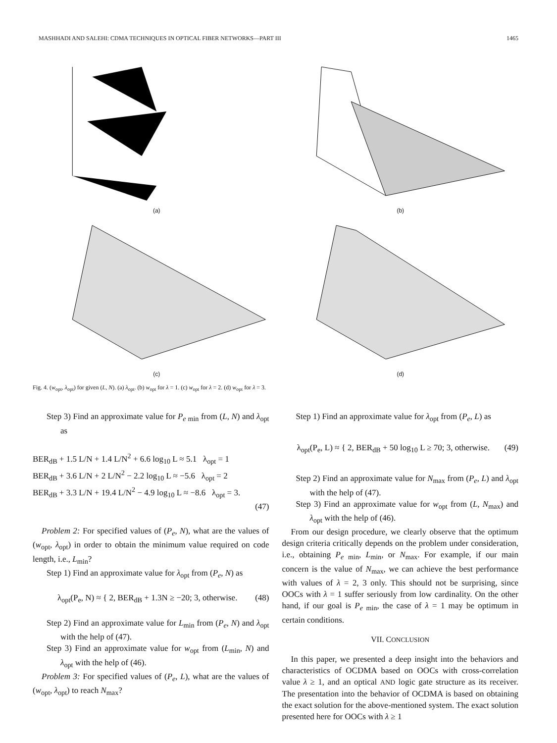MASHHADI AND SALEHI: CDMA TECHNIQUES IN OPTICAL FIBER NETWORKS—PART III 1465
(a)
(b)
(c)
(d)
Fig. 4. (w<sub>opt</sub>, λ<sub>opt</sub>) for given (L, N). (a) λ<sub>opt</sub>. (b) w<sub>opt</sub> for λ = 1. (c) w<sub>opt</sub> for λ = 2. (d) w<sub>opt</sub> for λ = 3.
Step 3) Find an approximate value for P<sub>e min</sub> from (L, N) and λ<sub>opt</sub> as
BER<sub>dB</sub> + 1.5 L/N + 1.4 L/N<sup>2</sup> + 6.6 log<sub>10</sub> L ≈ 5.1 λ<sub>opt</sub> = 1
BER<sub>dB</sub> + 3.6 L/N + 2 L/N<sup>2</sup> − 2.2 log<sub>10</sub> L ≈ −5.6 λ<sub>opt</sub> = 2
BER<sub>dB</sub> + 3.3 L/N + 19.4 L/N<sup>2</sup> − 4.9 log<sub>10</sub> L ≈ −8.6 λ<sub>opt</sub> = 3.
(47)
Problem 2: For specified values of (P<sub>e</sub>, N), what are the values of (w<sub>opt</sub>, λ<sub>opt</sub>) in order to obtain the minimum value required on code length, i.e., L<sub>min</sub>?
Step 1) Find an approximate value for λ<sub>opt</sub> from (P<sub>e</sub>, N) as
λ<sub>opt</sub>(P<sub>e</sub>, N) ≈ { 2, BER<sub>dB</sub> + 1.3N ≥ −20; 3, otherwise. (48)
Step 2) Find an approximate value for L<sub>min</sub> from (P<sub>e</sub>, N) and λ<sub>opt</sub> with the help of (47).
Step 3) Find an approximate value for w<sub>opt</sub> from (L<sub>min</sub>, N) and λ<sub>opt</sub> with the help of (46).
Problem 3: For specified values of (P<sub>e</sub>, L), what are the values of (w<sub>opt</sub>, λ<sub>opt</sub>) to reach N<sub>max</sub>?
Step 1) Find an approximate value for λ<sub>opt</sub> from (P<sub>e</sub>, L) as
λ<sub>opt</sub>(P<sub>e</sub>, L) ≈ { 2, BER<sub>dB</sub> + 50 log<sub>10</sub> L ≥ 70; 3, otherwise. (49)
Step 2) Find an approximate value for N<sub>max</sub> from (P<sub>e</sub>, L) and λ<sub>opt</sub> with the help of (47).
Step 3) Find an approximate value for w<sub>opt</sub> from (L, N<sub>max</sub>) and λ<sub>opt</sub> with the help of (46).
From our design procedure, we clearly observe that the optimum design criteria critically depends on the problem under consideration, i.e., obtaining P<sub>e min</sub>, L<sub>min</sub>, or N<sub>max</sub>. For example, if our main concern is the value of N<sub>max</sub>, we can achieve the best performance with values of λ = 2, 3 only. This should not be surprising, since OOCs with λ = 1 suffer seriously from low cardinality. On the other hand, if our goal is P<sub>e min</sub>, the case of λ = 1 may be optimum in certain conditions.
VII. CONCLUSION
In this paper, we presented a deep insight into the behaviors and characteristics of OCDMA based on OOCs with cross-correlation value λ ≥ 1, and an optical AND logic gate structure as its receiver. The presentation into the behavior of OCDMA is based on obtaining the exact solution for the above-mentioned system. The exact solution presented here for OOCs with λ ≥ 1